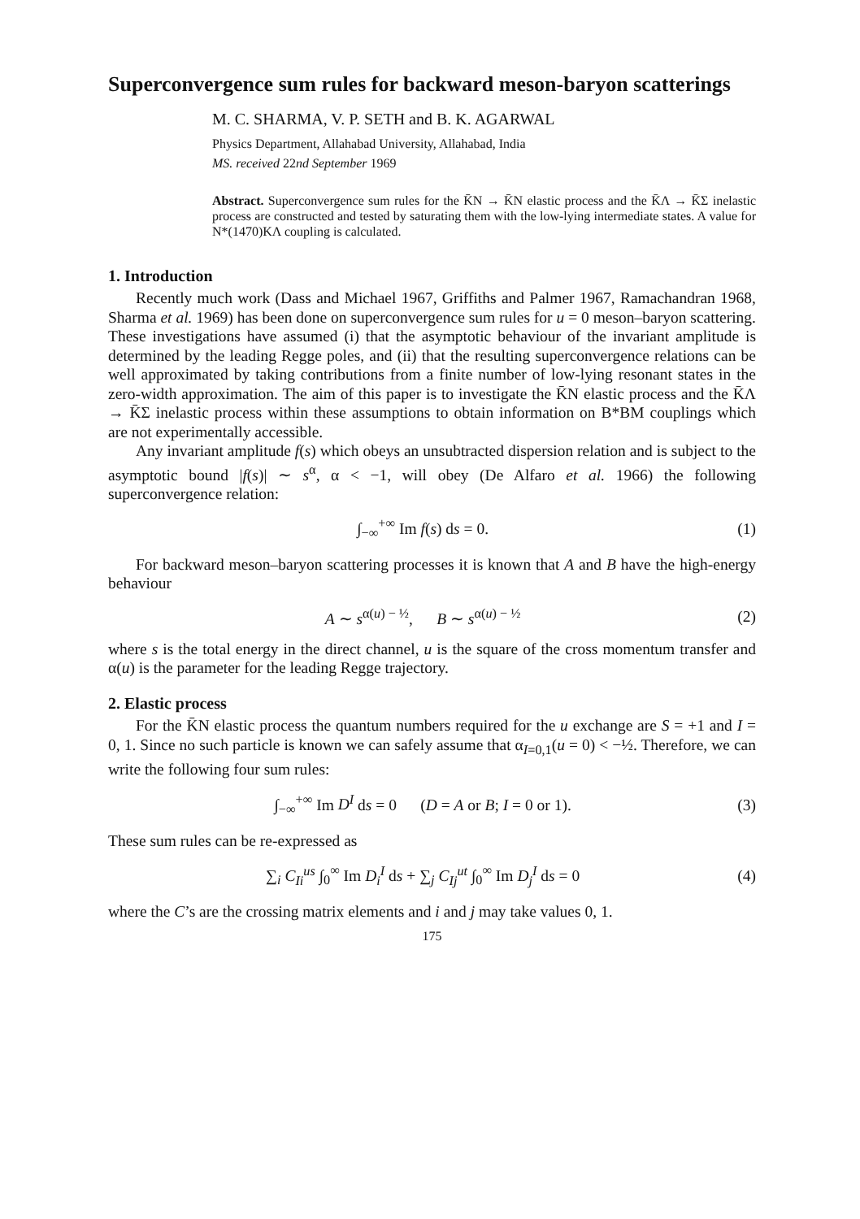Superconvergence sum rules for backward meson-baryon scatterings
M. C. SHARMA, V. P. SETH and B. K. AGARWAL
Physics Department, Allahabad University, Allahabad, India
MS. received 22nd September 1969
Abstract. Superconvergence sum rules for the K̄N → K̄N elastic process and the K̄Λ → K̄Σ inelastic process are constructed and tested by saturating them with the low-lying intermediate states. A value for N*(1470)KΛ coupling is calculated.
1. Introduction
Recently much work (Dass and Michael 1967, Griffiths and Palmer 1967, Ramachandran 1968, Sharma et al. 1969) has been done on superconvergence sum rules for u = 0 meson–baryon scattering. These investigations have assumed (i) that the asymptotic behaviour of the invariant amplitude is determined by the leading Regge poles, and (ii) that the resulting superconvergence relations can be well approximated by taking contributions from a finite number of low-lying resonant states in the zero-width approximation. The aim of this paper is to investigate the K̄N elastic process and the K̄Λ → K̄Σ inelastic process within these assumptions to obtain information on B*BM couplings which are not experimentally accessible.
Any invariant amplitude f(s) which obeys an unsubtracted dispersion relation and is subject to the asymptotic bound |f(s)| ∼ s<sup>α</sup>, α < −1, will obey (De Alfaro et al. 1966) the following superconvergence relation:
∫<sub>−∞</sub><sup>+∞</sup> Im f(s) ds = 0. (1)
For backward meson–baryon scattering processes it is known that A and B have the high-energy behaviour
A ∼ s<sup>α(u) − ½</sup>, B ∼ s<sup>α(u) − ½</sup> (2)
where s is the total energy in the direct channel, u is the square of the cross momentum transfer and α(u) is the parameter for the leading Regge trajectory.
2. Elastic process
For the K̄N elastic process the quantum numbers required for the u exchange are S = +1 and I = 0, 1. Since no such particle is known we can safely assume that α<sub>I=0,1</sub>(u = 0) < −½. Therefore, we can write the following four sum rules:
∫<sub>−∞</sub><sup>+∞</sup> Im D<sup>I</sup> ds = 0 (D = A or B; I = 0 or 1). (3)
These sum rules can be re-expressed as
∑<sub>i</sub> C<sub>Ii</sub><sup>us</sup> ∫<sub>0</sub><sup>∞</sup> Im D<sub>i</sub><sup>I</sup> ds + ∑<sub>j</sub> C<sub>Ij</sub><sup>ut</sup> ∫<sub>0</sub><sup>∞</sup> Im D<sub>j</sub><sup>I</sup> ds = 0 (4)
where the C’s are the crossing matrix elements and i and j may take values 0, 1.
175